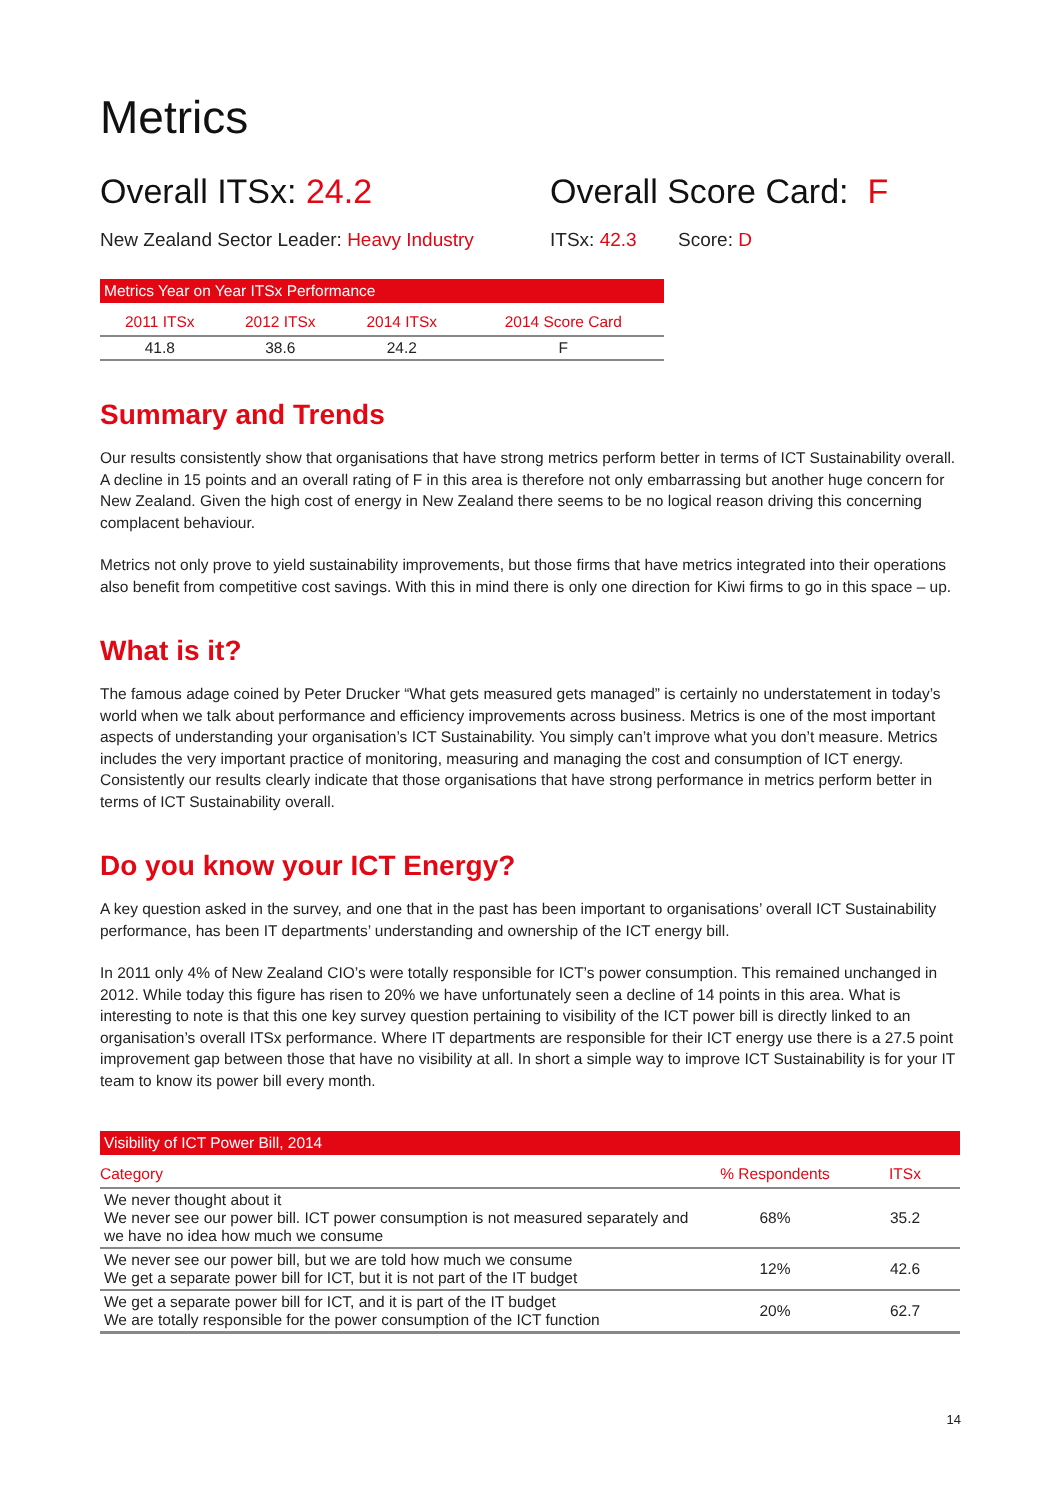Metrics
Overall ITSx: 24.2 Overall Score Card: F
New Zealand Sector Leader: Heavy Industry
ITSx: 42.3 Score: D
| Metrics Year on Year ITSx Performance | | | |
| --- | --- | --- | --- |
| 2011 ITSx | 2012 ITSx | 2014 ITSx | 2014 Score Card |
| 41.8 | 38.6 | 24.2 | F |
Summary and Trends
Our results consistently show that organisations that have strong metrics perform better in terms of ICT Sustainability overall. A decline in 15 points and an overall rating of F in this area is therefore not only embarrassing but another huge concern for New Zealand. Given the high cost of energy in New Zealand there seems to be no logical reason driving this concerning complacent behaviour.
Metrics not only prove to yield sustainability improvements, but those firms that have metrics integrated into their operations also benefit from competitive cost savings. With this in mind there is only one direction for Kiwi firms to go in this space – up.
What is it?
The famous adage coined by Peter Drucker “What gets measured gets managed” is certainly no understatement in today’s world when we talk about performance and efficiency improvements across business. Metrics is one of the most important aspects of understanding your organisation’s ICT Sustainability. You simply can’t improve what you don’t measure. Metrics includes the very important practice of monitoring, measuring and managing the cost and consumption of ICT energy. Consistently our results clearly indicate that those organisations that have strong performance in metrics perform better in terms of ICT Sustainability overall.
Do you know your ICT Energy?
A key question asked in the survey, and one that in the past has been important to organisations’ overall ICT Sustainability performance, has been IT departments’ understanding and ownership of the ICT energy bill.
In 2011 only 4% of New Zealand CIO’s were totally responsible for ICT’s power consumption. This remained unchanged in 2012. While today this figure has risen to 20% we have unfortunately seen a decline of 14 points in this area. What is interesting to note is that this one key survey question pertaining to visibility of the ICT power bill is directly linked to an organisation’s overall ITSx performance. Where IT departments are responsible for their ICT energy use there is a 27.5 point improvement gap between those that have no visibility at all. In short a simple way to improve ICT Sustainability is for your IT team to know its power bill every month.
| Visibility of ICT Power Bill, 2014 | | |
| --- | --- | --- |
| Category | % Respondents | ITSx |
| We never thought about it We never see our power bill. ICT power consumption is not measured separately and we have no idea how much we consume | 68% | 35.2 |
| We never see our power bill, but we are told how much we consume We get a separate power bill for ICT, but it is not part of the IT budget | 12% | 42.6 |
| We get a separate power bill for ICT, and it is part of the IT budget We are totally responsible for the power consumption of the ICT function | 20% | 62.7 |
14